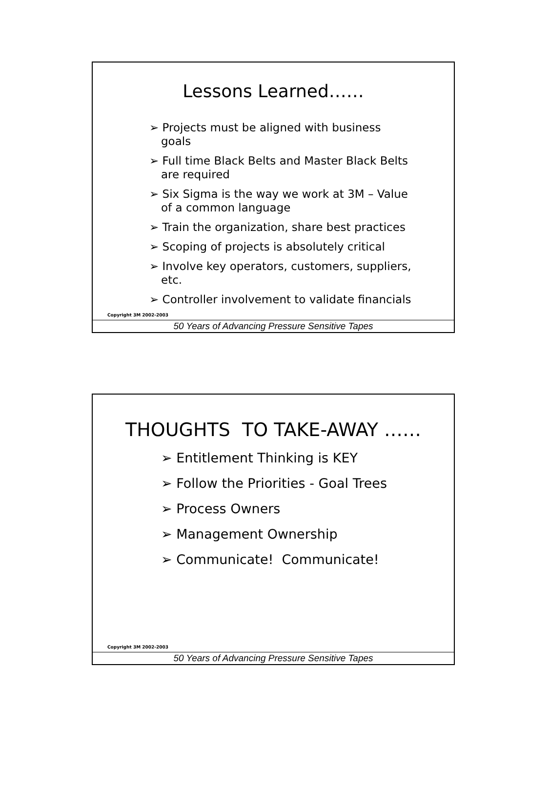Lessons Learned……
➢ Projects must be aligned with business goals
➢ Full time Black Belts and Master Black Belts are required
➢ Six Sigma is the way we work at 3M – Value of a common language
➢ Train the organization, share best practices
➢ Scoping of projects is absolutely critical
➢ Involve key operators, customers, suppliers, etc.
➢ Controller involvement to validate financials
Copyright 3M 2002-2003
50 Years of Advancing Pressure Sensitive Tapes
THOUGHTS TO TAKE-AWAY ……
➢ Entitlement Thinking is KEY
➢ Follow the Priorities - Goal Trees
➢ Process Owners
➢ Management Ownership
➢ Communicate! Communicate!
Copyright 3M 2002-2003
50 Years of Advancing Pressure Sensitive Tapes